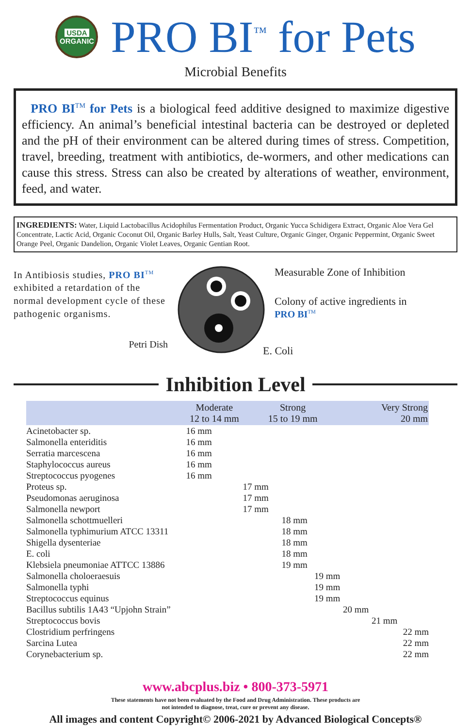USDA
ORGANIC
PRO BI<sup>™</sup> for Pets
Microbial Benefits
PRO BI<sup>TM</sup> for Pets is a biological feed additive designed to maximize digestive efficiency. An animal’s beneficial intestinal bacteria can be destroyed or depleted and the pH of their environment can be altered during times of stress. Competition, travel, breeding, treatment with antibiotics, de-wormers, and other medications can cause this stress. Stress can also be created by alterations of weather, environment, feed, and water.
INGREDIENTS: Water, Liquid Lactobacillus Acidophilus Fermentation Product, Organic Yucca Schidigera Extract, Organic Aloe Vera Gel Concentrate, Lactic Acid, Organic Coconut Oil, Organic Barley Hulls, Salt, Yeast Culture, Organic Ginger, Organic Peppermint, Organic Sweet Orange Peel, Organic Dandelion, Organic Violet Leaves, Organic Gentian Root.
In Antibiosis studies, PRO BI<sup>TM</sup> exhibited a retardation of the normal development cycle of these pathogenic organisms.
Petri Dish
Measurable Zone of Inhibition
Colony of active ingredients in
PRO BI<sup>TM</sup>
E. Coli
Inhibition Level
| | Moderate 12 to 14 mm | Strong 15 to 19 mm | | Very Strong 20 mm | | |
| --- | --- | --- | --- | --- | --- | --- |
| Acinetobacter sp. | 16 mm | | | | | |
| Salmonella enteriditis | 16 mm | | | | | |
| Serratia marcescena | 16 mm | | | | | |
| Staphylococcus aureus | 16 mm | | | | | |
| Streptococcus pyogenes | 16 mm | | | | | |
| Proteus sp. | | 17 mm | | | | |
| Pseudomonas aeruginosa | | 17 mm | | | | |
| Salmonella newport | | 17 mm | | | | |
| Salmonella schottmuelleri | | 18 mm | | | | |
| Salmonella typhimurium ATCC 13311 | | 18 mm | | | | |
| Shigella dysenteriae | | 18 mm | | | | |
| E. coli | | 18 mm | | | | |
| Klebsiela pneumoniae ATTCC 13886 | | 19 mm | | | | |
| Salmonella choloeraesuis | | | 19 mm | | | |
| Salmonella typhi | | | 19 mm | | | |
| Streptococcus equinus | | | 19 mm | | | |
| Bacillus subtilis 1A43 “Upjohn Strain” | | | | 20 mm | | |
| Streptococcus bovis | | | | | 21 mm | |
| Clostridium perfringens | | | | | | 22 mm |
| Sarcina Lutea | | | | | | 22 mm |
| Corynebacterium sp. | | | | | | 22 mm |
www.abcplus.biz • 800-373-5971
These statements have not been evaluated by the Food and Drug Administration. These products are
not intended to diagnose, treat, cure or prevent any disease.
All images and content Copyright© 2006-2021 by Advanced Biological Concepts®